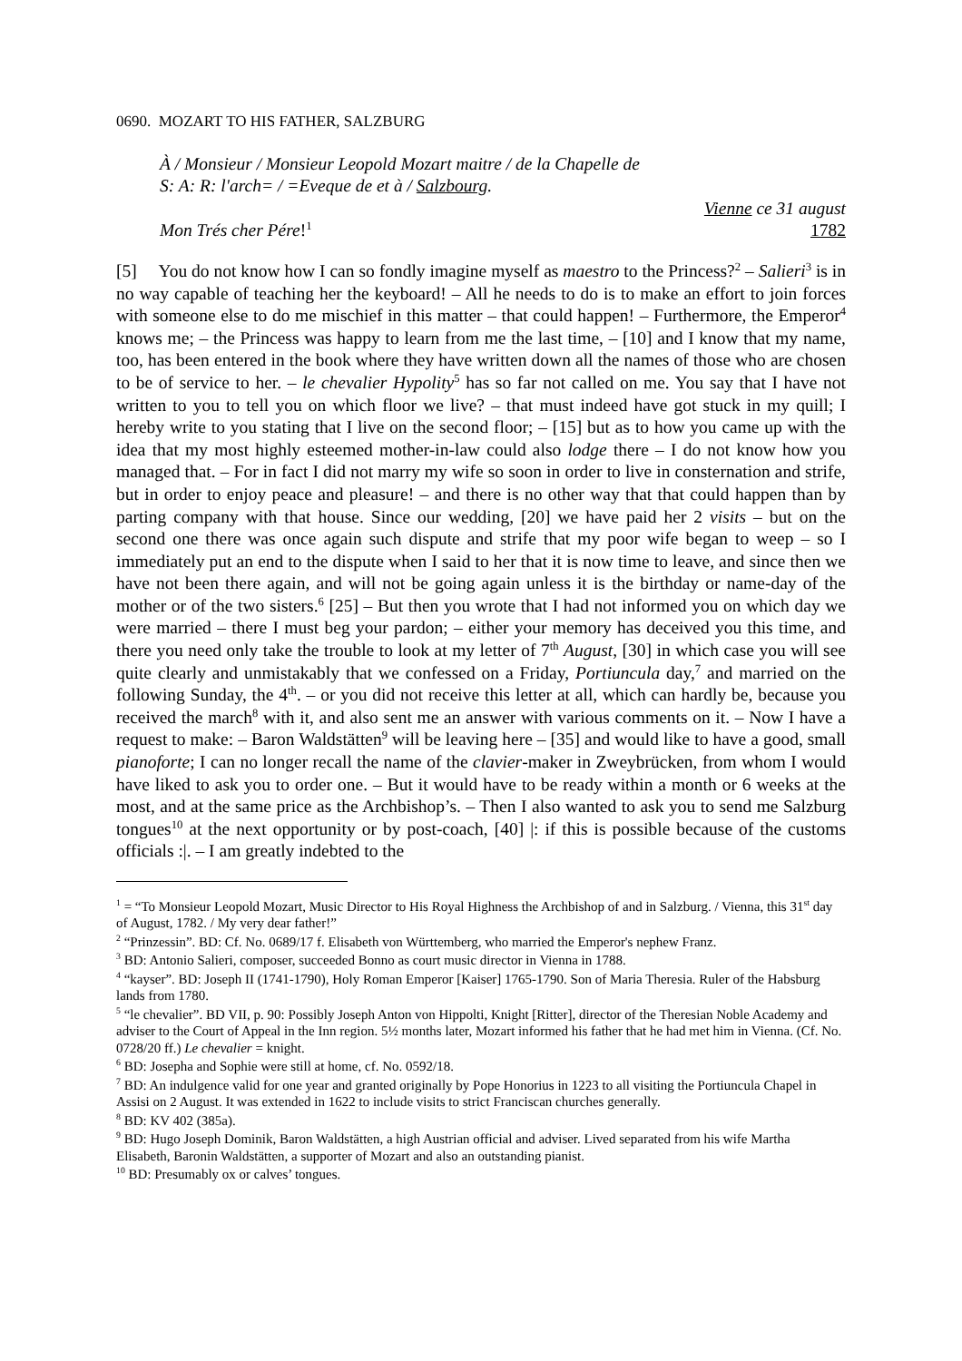0690. MOZART TO HIS FATHER, SALZBURG
À / Monsieur / Monsieur Leopold Mozart maitre / de la Chapelle de
S: A: R: l'arch= / =Eveque de et à / Salzbourg.
Vienne ce 31 august
Mon Trés cher Pére!<sup>1</sup> 1782
[5] You do not know how I can so fondly imagine myself as maestro to the Princess?<sup>2</sup> – Salieri<sup>3</sup> is in no way capable of teaching her the keyboard! – All he needs to do is to make an effort to join forces with someone else to do me mischief in this matter – that could happen! – Furthermore, the Emperor<sup>4</sup> knows me; – the Princess was happy to learn from me the last time, – [10] and I know that my name, too, has been entered in the book where they have written down all the names of those who are chosen to be of service to her. – le chevalier Hypolity<sup>5</sup> has so far not called on me. You say that I have not written to you to tell you on which floor we live? – that must indeed have got stuck in my quill; I hereby write to you stating that I live on the second floor; – [15] but as to how you came up with the idea that my most highly esteemed mother-in-law could also lodge there – I do not know how you managed that. – For in fact I did not marry my wife so soon in order to live in consternation and strife, but in order to enjoy peace and pleasure! – and there is no other way that that could happen than by parting company with that house. Since our wedding, [20] we have paid her 2 visits – but on the second one there was once again such dispute and strife that my poor wife began to weep – so I immediately put an end to the dispute when I said to her that it is now time to leave, and since then we have not been there again, and will not be going again unless it is the birthday or name-day of the mother or of the two sisters.<sup>6</sup> [25] – But then you wrote that I had not informed you on which day we were married – there I must beg your pardon; – either your memory has deceived you this time, and there you need only take the trouble to look at my letter of 7<sup>th</sup> August, [30] in which case you will see quite clearly and unmistakably that we confessed on a Friday, Portiuncula day,<sup>7</sup> and married on the following Sunday, the 4<sup>th</sup>. – or you did not receive this letter at all, which can hardly be, because you received the march<sup>8</sup> with it, and also sent me an answer with various comments on it. – Now I have a request to make: – Baron Waldstätten<sup>9</sup> will be leaving here – [35] and would like to have a good, small pianoforte; I can no longer recall the name of the clavier-maker in Zweybrücken, from whom I would have liked to ask you to order one. – But it would have to be ready within a month or 6 weeks at the most, and at the same price as the Archbishop’s. – Then I also wanted to ask you to send me Salzburg tongues<sup>10</sup> at the next opportunity or by post-coach, [40] |: if this is possible because of the customs officials :|. – I am greatly indebted to the
<sup>1</sup> = “To Monsieur Leopold Mozart, Music Director to His Royal Highness the Archbishop of and in Salzburg. / Vienna, this 31<sup>st</sup> day of August, 1782. / My very dear father!”
<sup>2</sup> “Prinzessin”. BD: Cf. No. 0689/17 f. Elisabeth von Württemberg, who married the Emperor's nephew Franz.
<sup>3</sup> BD: Antonio Salieri, composer, succeeded Bonno as court music director in Vienna in 1788.
<sup>4</sup> “kayser”. BD: Joseph II (1741-1790), Holy Roman Emperor [Kaiser] 1765-1790. Son of Maria Theresia. Ruler of the Habsburg lands from 1780.
<sup>5</sup> “le chevalier”. BD VII, p. 90: Possibly Joseph Anton von Hippolti, Knight [Ritter], director of the Theresian Noble Academy and adviser to the Court of Appeal in the Inn region. 5½ months later, Mozart informed his father that he had met him in Vienna. (Cf. No. 0728/20 ff.) Le chevalier = knight.
<sup>6</sup> BD: Josepha and Sophie were still at home, cf. No. 0592/18.
<sup>7</sup> BD: An indulgence valid for one year and granted originally by Pope Honorius in 1223 to all visiting the Portiuncula Chapel in Assisi on 2 August. It was extended in 1622 to include visits to strict Franciscan churches generally.
<sup>8</sup> BD: KV 402 (385a).
<sup>9</sup> BD: Hugo Joseph Dominik, Baron Waldstätten, a high Austrian official and adviser. Lived separated from his wife Martha Elisabeth, Baronin Waldstätten, a supporter of Mozart and also an outstanding pianist.
<sup>10</sup> BD: Presumably ox or calves’ tongues.